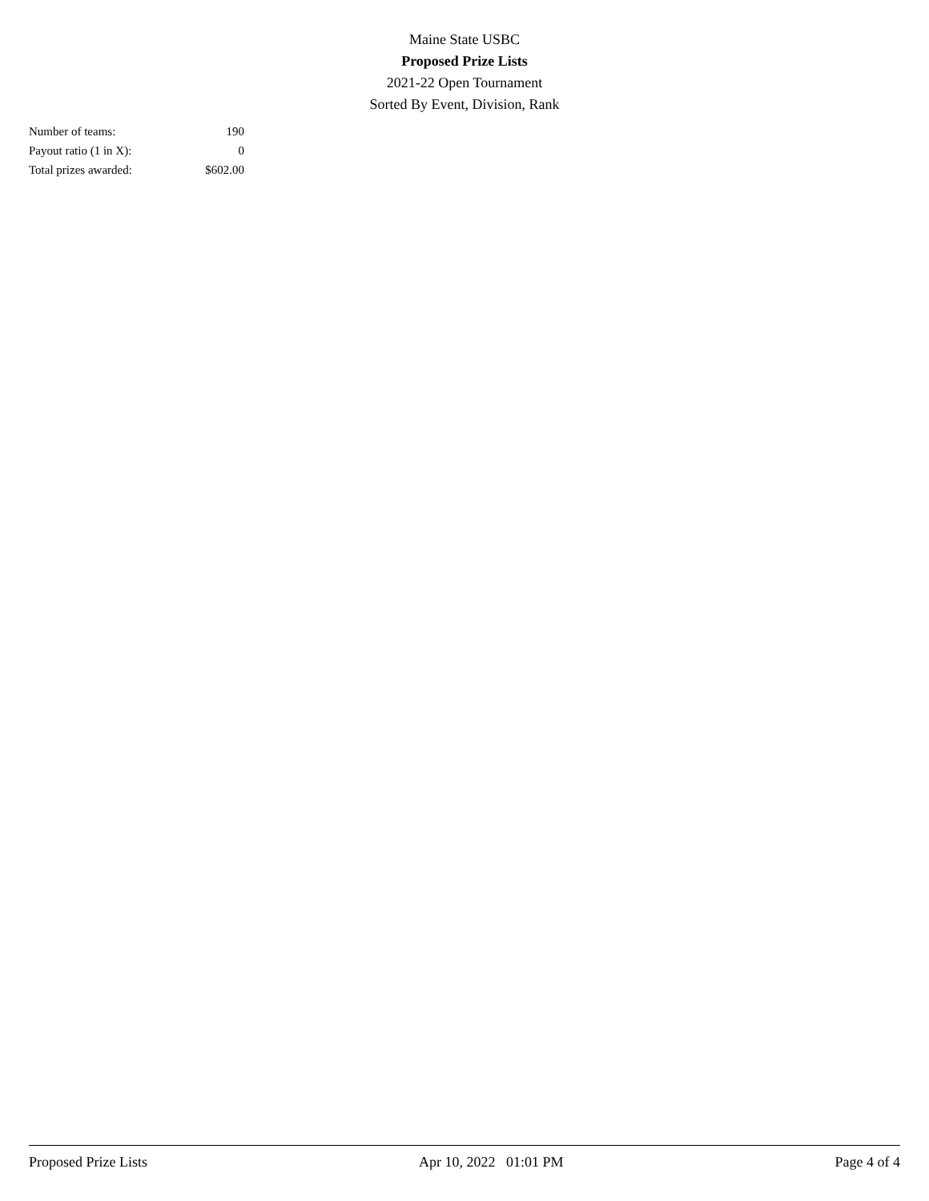Maine State USBC
Proposed Prize Lists
2021-22 Open Tournament
Sorted By Event, Division, Rank
| Number of teams: | 190 |
| Payout ratio (1 in X): | 0 |
| Total prizes awarded: | $602.00 |
Proposed Prize Lists Apr 10, 2022 01:01 PM Page 4 of 4